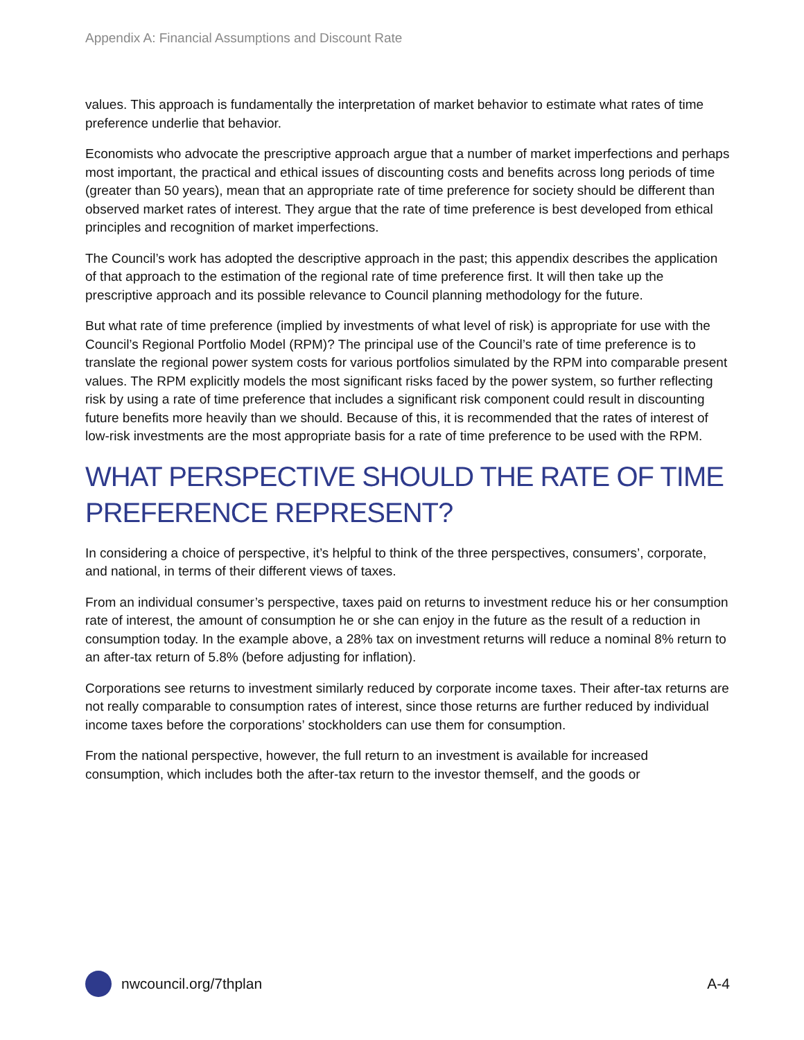Appendix A: Financial Assumptions and Discount Rate
values. This approach is fundamentally the interpretation of market behavior to estimate what rates of time preference underlie that behavior.
Economists who advocate the prescriptive approach argue that a number of market imperfections and perhaps most important, the practical and ethical issues of discounting costs and benefits across long periods of time (greater than 50 years), mean that an appropriate rate of time preference for society should be different than observed market rates of interest. They argue that the rate of time preference is best developed from ethical principles and recognition of market imperfections.
The Council’s work has adopted the descriptive approach in the past; this appendix describes the application of that approach to the estimation of the regional rate of time preference first. It will then take up the prescriptive approach and its possible relevance to Council planning methodology for the future.
But what rate of time preference (implied by investments of what level of risk) is appropriate for use with the Council’s Regional Portfolio Model (RPM)? The principal use of the Council’s rate of time preference is to translate the regional power system costs for various portfolios simulated by the RPM into comparable present values. The RPM explicitly models the most significant risks faced by the power system, so further reflecting risk by using a rate of time preference that includes a significant risk component could result in discounting future benefits more heavily than we should. Because of this, it is recommended that the rates of interest of low-risk investments are the most appropriate basis for a rate of time preference to be used with the RPM.
WHAT PERSPECTIVE SHOULD THE RATE OF TIME PREFERENCE REPRESENT?
In considering a choice of perspective, it’s helpful to think of the three perspectives, consumers’, corporate, and national, in terms of their different views of taxes.
From an individual consumer’s perspective, taxes paid on returns to investment reduce his or her consumption rate of interest, the amount of consumption he or she can enjoy in the future as the result of a reduction in consumption today. In the example above, a 28% tax on investment returns will reduce a nominal 8% return to an after-tax return of 5.8% (before adjusting for inflation).
Corporations see returns to investment similarly reduced by corporate income taxes. Their after-tax returns are not really comparable to consumption rates of interest, since those returns are further reduced by individual income taxes before the corporations’ stockholders can use them for consumption.
From the national perspective, however, the full return to an investment is available for increased consumption, which includes both the after-tax return to the investor themself, and the goods or
nwcouncil.org/7thplan A-4